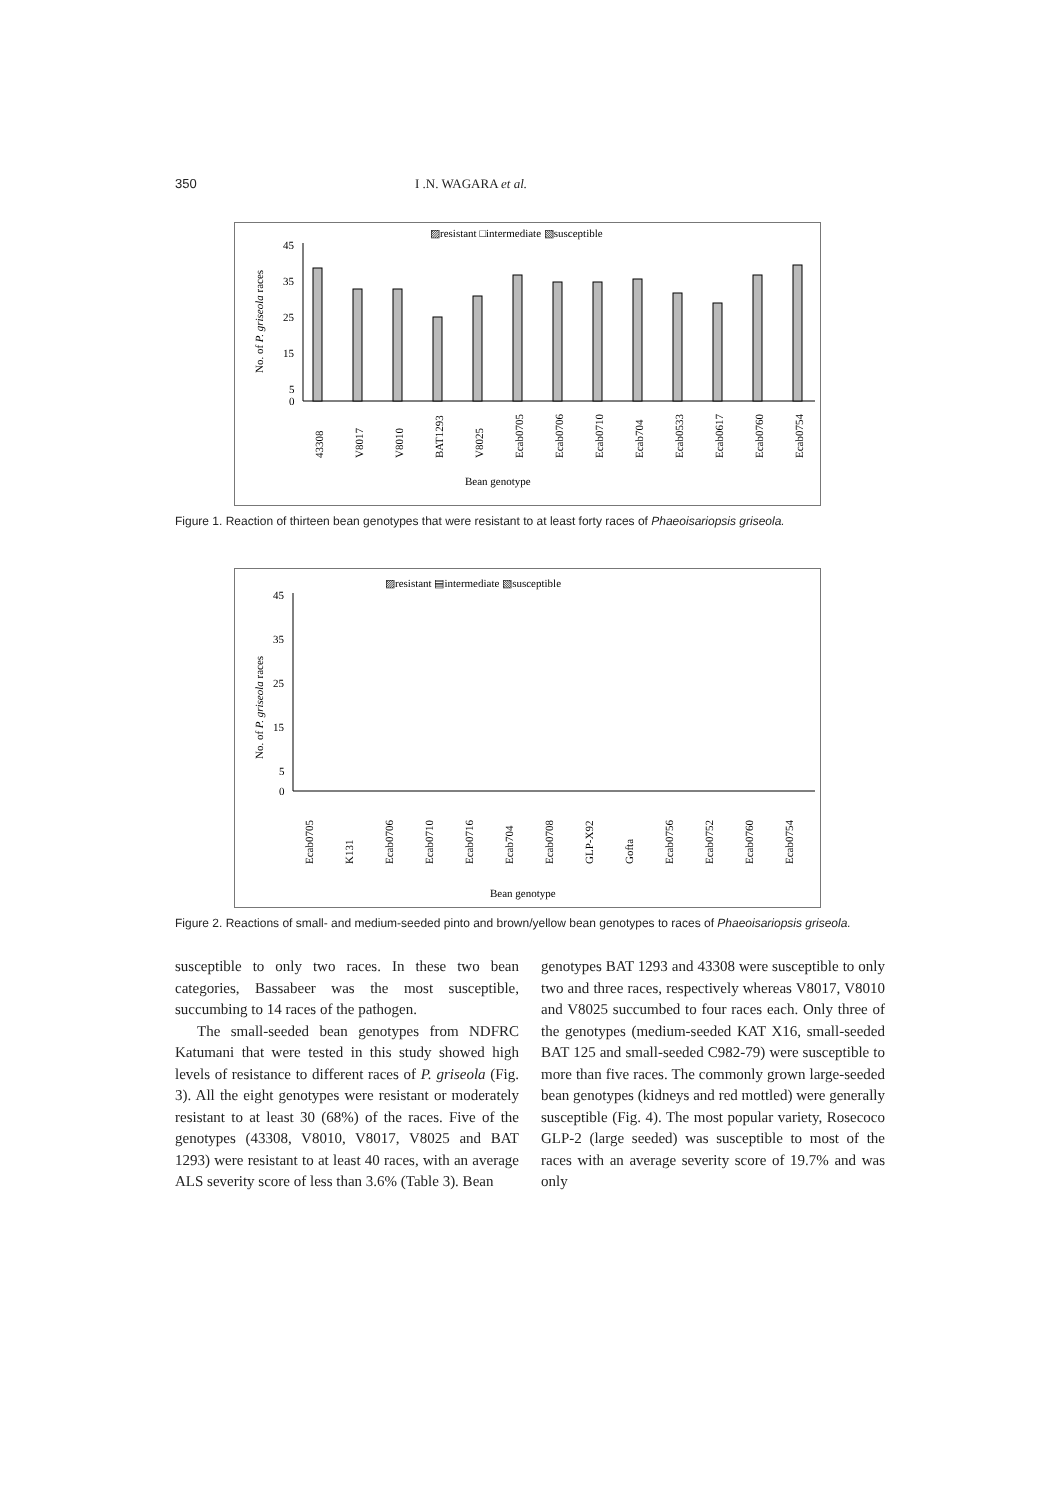350 I .N. WAGARA et al.
▨resistant □intermediate ▧susceptible
No. of P. griseola races
45
35
25
15
5
0
Bean genotype
43308
V8017
V8010
BAT1293
V8025
Ecab0705
Ecab0706
Ecab0710
Ecab704
Ecab0533
Ecab0617
Ecab0760
Ecab0754
Figure 1. Reaction of thirteen bean genotypes that were resistant to at least forty races of Phaeoisariopsis griseola.
▨resistant ▤intermediate ▧susceptible
No. of P. griseola races
45
35
25
15
5
0
Bean genotype
Ecab0705
K131
Ecab0706
Ecab0710
Ecab0716
Ecab704
Ecab0708
GLP-X92
Gofta
Ecab0756
Ecab0752
Ecab0760
Ecab0754
Figure 2. Reactions of small- and medium-seeded pinto and brown/yellow bean genotypes to races of Phaeoisariopsis griseola.
susceptible to only two races. In these two bean categories, Bassabeer was the most susceptible, succumbing to 14 races of the pathogen.
The small-seeded bean genotypes from NDFRC Katumani that were tested in this study showed high levels of resistance to different races of P. griseola (Fig. 3). All the eight genotypes were resistant or moderately resistant to at least 30 (68%) of the races. Five of the genotypes (43308, V8010, V8017, V8025 and BAT 1293) were resistant to at least 40 races, with an average ALS severity score of less than 3.6% (Table 3). Bean
genotypes BAT 1293 and 43308 were susceptible to only two and three races, respectively whereas V8017, V8010 and V8025 succumbed to four races each. Only three of the genotypes (medium-seeded KAT X16, small-seeded BAT 125 and small-seeded C982-79) were susceptible to more than five races. The commonly grown large-seeded bean genotypes (kidneys and red mottled) were generally susceptible (Fig. 4). The most popular variety, Rosecoco GLP-2 (large seeded) was susceptible to most of the races with an average severity score of 19.7% and was only